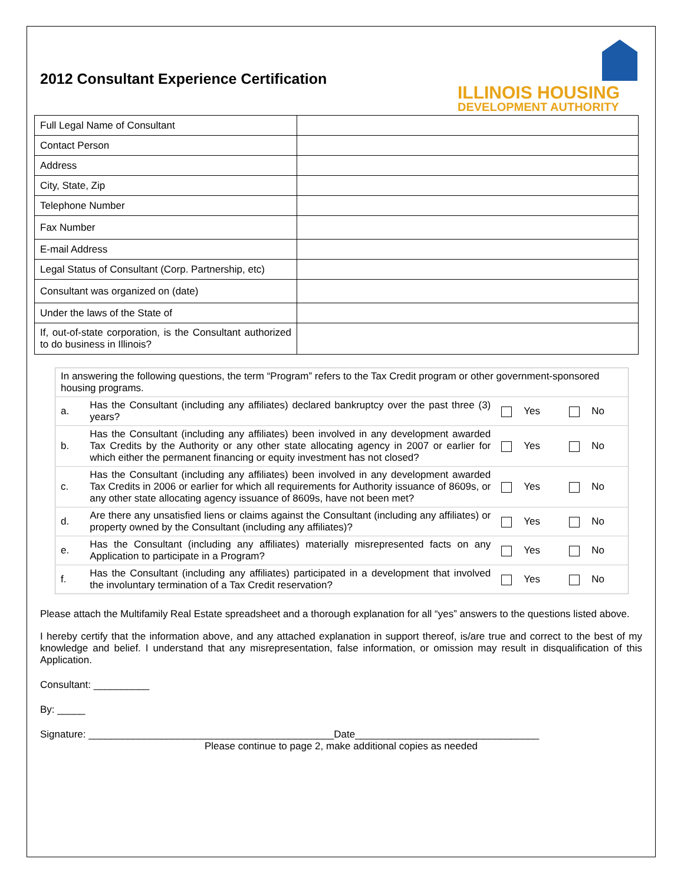2012 Consultant Experience Certification
ILLINOIS HOUSING
DEVELOPMENT AUTHORITY
| Full Legal Name of Consultant | |
| Contact Person | |
| Address | |
| City, State, Zip | |
| Telephone Number | |
| Fax Number | |
| E-mail Address | |
| Legal Status of Consultant (Corp. Partnership, etc) | |
| Consultant was organized on (date) | |
| Under the laws of the State of | |
| If, out-of-state corporation, is the Consultant authorized to do business in Illinois? | |
| In answering the following questions, the term “Program” refers to the Tax Credit program or other government-sponsored housing programs. | | | |
| a. | Has the Consultant (including any affiliates) declared bankruptcy over the past three (3) years? | Yes | No |
| b. | Has the Consultant (including any affiliates) been involved in any development awarded Tax Credits by the Authority or any other state allocating agency in 2007 or earlier for which either the permanent financing or equity investment has not closed? | Yes | No |
| c. | Has the Consultant (including any affiliates) been involved in any development awarded Tax Credits in 2006 or earlier for which all requirements for Authority issuance of 8609s, or any other state allocating agency issuance of 8609s, have not been met? | Yes | No |
| d. | Are there any unsatisfied liens or claims against the Consultant (including any affiliates) or property owned by the Consultant (including any affiliates)? | Yes | No |
| e. | Has the Consultant (including any affiliates) materially misrepresented facts on any Application to participate in a Program? | Yes | No |
| f. | Has the Consultant (including any affiliates) participated in a development that involved the involuntary termination of a Tax Credit reservation? | Yes | No |
Please attach the Multifamily Real Estate spreadsheet and a thorough explanation for all “yes” answers to the questions listed above.
I hereby certify that the information above, and any attached explanation in support thereof, is/are true and correct to the best of my knowledge and belief. I understand that any misrepresentation, false information, or omission may result in disqualification of this Application.
Consultant: __________
By: _____
Signature: ____________________________________________Date_________________________________
Please continue to page 2, make additional copies as needed